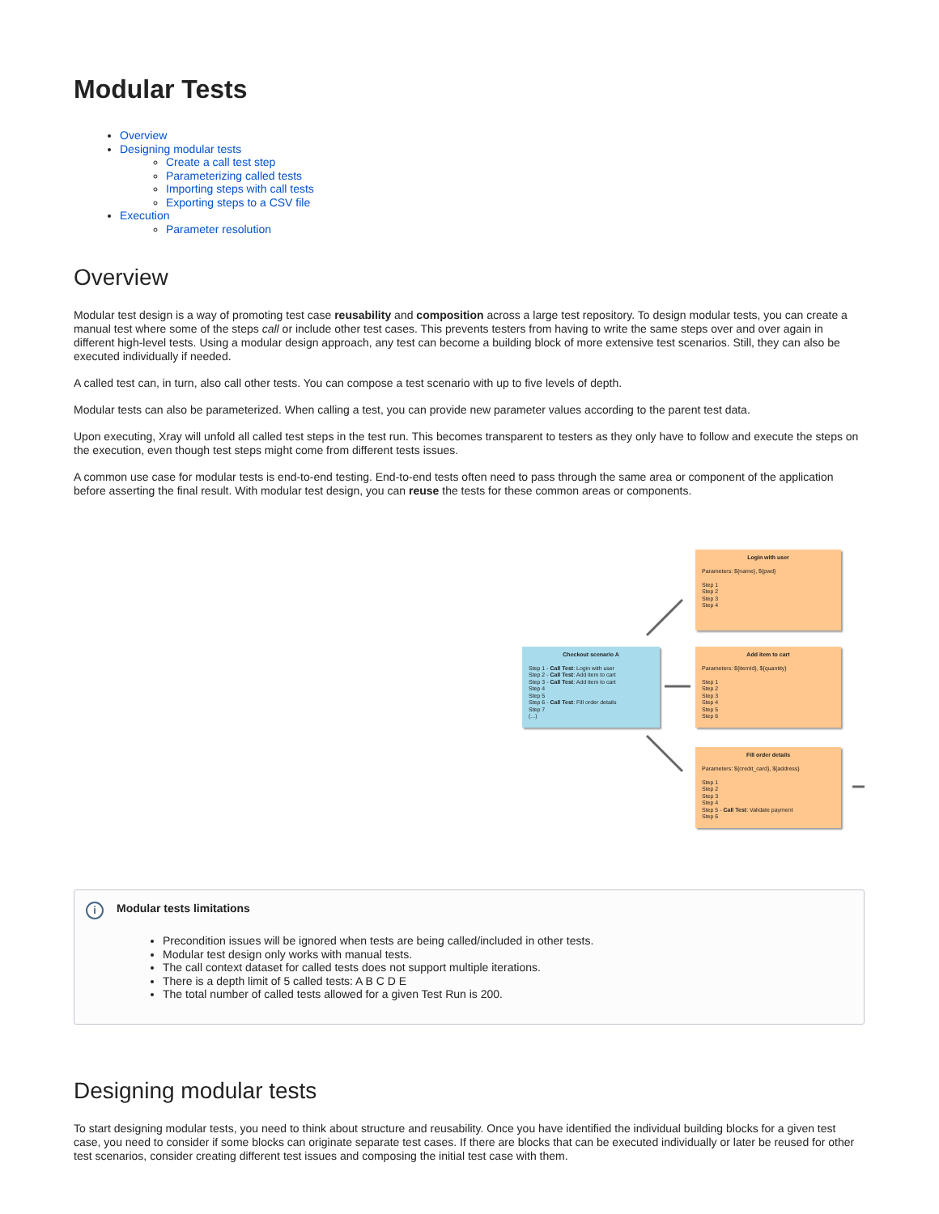Modular Tests
Overview
Designing modular tests
Create a call test step
Parameterizing called tests
Importing steps with call tests
Exporting steps to a CSV file
Execution
Parameter resolution
Overview
Modular test design is a way of promoting test case reusability and composition across a large test repository. To design modular tests, you can create a manual test where some of the steps call or include other test cases. This prevents testers from having to write the same steps over and over again in different high-level tests. Using a modular design approach, any test can become a building block of more extensive test scenarios. Still, they can also be executed individually if needed.
A called test can, in turn, also call other tests. You can compose a test scenario with up to five levels of depth.
Modular tests can also be parameterized. When calling a test, you can provide new parameter values according to the parent test data.
Upon executing, Xray will unfold all called test steps in the test run. This becomes transparent to testers as they only have to follow and execute the steps on the execution, even though test steps might come from different tests issues.
A common use case for modular tests is end-to-end testing. End-to-end tests often need to pass through the same area or component of the application before asserting the final result. With modular test design, you can reuse the tests for these common areas or components.
Login with user
Parameters: ${name}, ${pwd}
Step 1
Step 2
Step 3
Step 4
Checkout scenario A
Step 1 - Call Test: Login with user
Step 2 - Call Test: Add item to cart
Step 3 - Call Test: Add item to cart
Step 4
Step 5
Step 6 - Call Test: Fill order details
Step 7
(...)
Add item to cart
Parameters: ${itemId}, ${quantity}
Step 1
Step 2
Step 3
Step 4
Step 5
Step 6
Fill order details
Parameters: ${credit_card}, ${address}
Step 1
Step 2
Step 3
Step 4
Step 5 - Call Test: Validate payment
Step 6
i Modular tests limitations
Precondition issues will be ignored when tests are being called/included in other tests.
Modular test design only works with manual tests.
The call context dataset for called tests does not support multiple iterations.
There is a depth limit of 5 called tests: A B C D E
The total number of called tests allowed for a given Test Run is 200.
Designing modular tests
To start designing modular tests, you need to think about structure and reusability. Once you have identified the individual building blocks for a given test case, you need to consider if some blocks can originate separate test cases. If there are blocks that can be executed individually or later be reused for other test scenarios, consider creating different test issues and composing the initial test case with them.